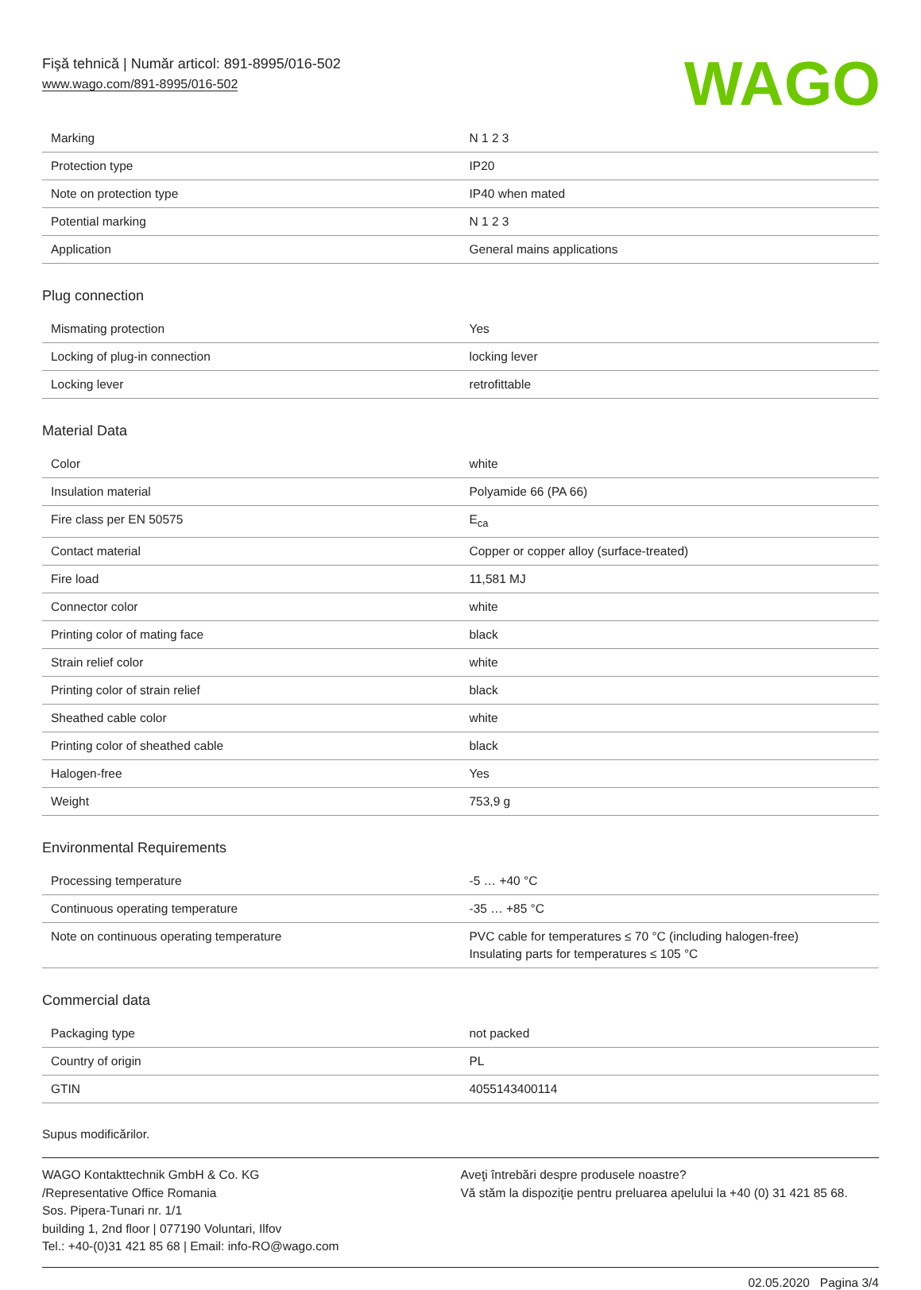Fişă tehnică | Număr articol: 891-8995/016-502
www.wago.com/891-8995/016-502
WAGO
| Marking | N 1 2 3 |
| Protection type | IP20 |
| Note on protection type | IP40 when mated |
| Potential marking | N 1 2 3 |
| Application | General mains applications |
Plug connection
| Mismating protection | Yes |
| Locking of plug-in connection | locking lever |
| Locking lever | retrofittable |
Material Data
| Color | white |
| Insulation material | Polyamide 66 (PA 66) |
| Fire class per EN 50575 | E<sub>ca</sub> |
| Contact material | Copper or copper alloy (surface-treated) |
| Fire load | 11,581 MJ |
| Connector color | white |
| Printing color of mating face | black |
| Strain relief color | white |
| Printing color of strain relief | black |
| Sheathed cable color | white |
| Printing color of sheathed cable | black |
| Halogen-free | Yes |
| Weight | 753,9 g |
Environmental Requirements
| Processing temperature | -5 … +40 °C |
| Continuous operating temperature | -35 … +85 °C |
| Note on continuous operating temperature | PVC cable for temperatures ≤ 70 °C (including halogen-free) Insulating parts for temperatures ≤ 105 °C |
Commercial data
| Packaging type | not packed |
| Country of origin | PL |
| GTIN | 4055143400114 |
Supus modificărilor.
WAGO Kontakttechnik GmbH & Co. KG
/Representative Office Romania
Sos. Pipera-Tunari nr. 1/1
building 1, 2nd floor | 077190 Voluntari, Ilfov
Tel.: +40-(0)31 421 85 68 | Email: info-RO@wago.com
Aveţi întrebări despre produsele noastre?
Vă stăm la dispoziţie pentru preluarea apelului la +40 (0) 31 421 85 68.
02.05.2020 Pagina 3/4